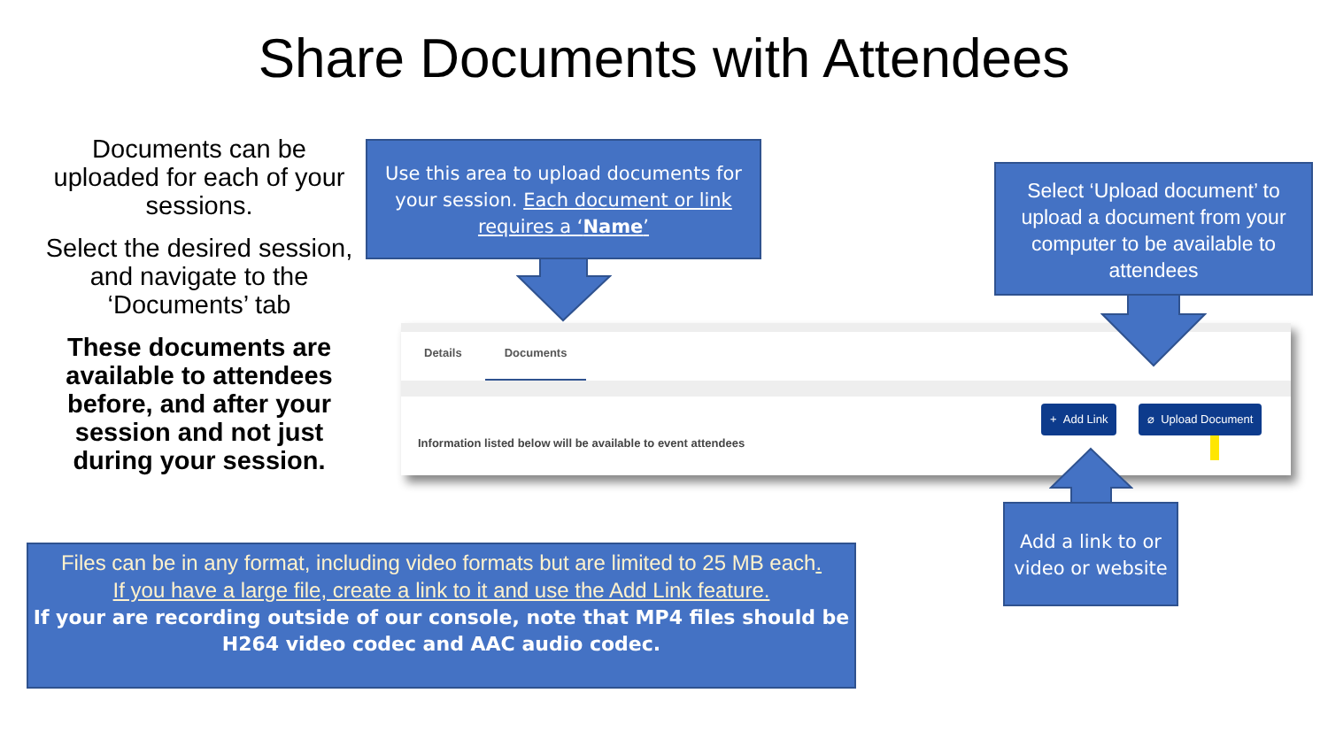Share Documents with Attendees
Documents can be uploaded for each of your sessions.
Select the desired session, and navigate to the ‘Documents’ tab
These documents are available to attendees before, and after your session and not just during your session.
Use this area to upload documents for your session. Each document or link requires a ‘Name’
Details Documents
+ Add Link ⌀ Upload Document
Information listed below will be available to event attendees
Select ‘Upload document’ to upload a document from your computer to be available to attendees
Add a link to or video or website
Files can be in any format, including video formats but are limited to 25 MB each.
If you have a large file, create a link to it and use the Add Link feature.
If your are recording outside of our console, note that MP4 files should be H264 video codec and AAC audio codec.